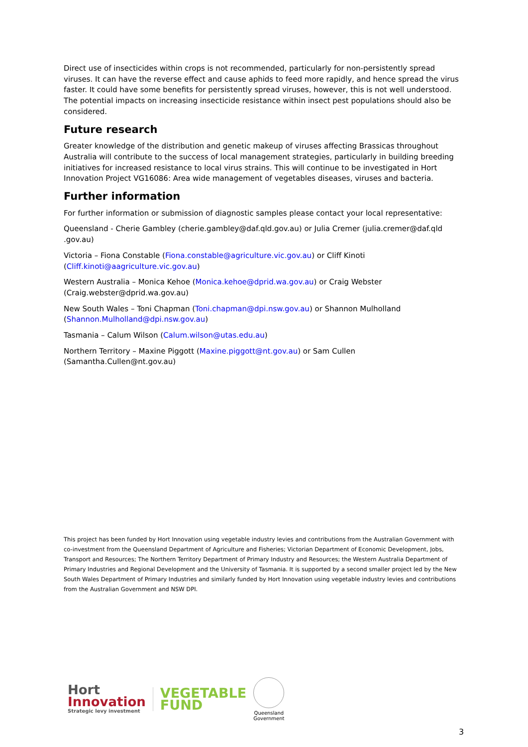Direct use of insecticides within crops is not recommended, particularly for non-persistently spread viruses. It can have the reverse effect and cause aphids to feed more rapidly, and hence spread the virus faster. It could have some benefits for persistently spread viruses, however, this is not well understood. The potential impacts on increasing insecticide resistance within insect pest populations should also be considered.
Future research
Greater knowledge of the distribution and genetic makeup of viruses affecting Brassicas throughout Australia will contribute to the success of local management strategies, particularly in building breeding initiatives for increased resistance to local virus strains. This will continue to be investigated in Hort Innovation Project VG16086: Area wide management of vegetables diseases, viruses and bacteria.
Further information
For further information or submission of diagnostic samples please contact your local representative:
Queensland - Cherie Gambley (cherie.gambley@daf.qld.gov.au) or Julia Cremer (julia.cremer@daf.qld .gov.au)
Victoria – Fiona Constable (Fiona.constable@agriculture.vic.gov.au) or Cliff Kinoti (Cliff.kinoti@aagriculture.vic.gov.au)
Western Australia – Monica Kehoe (Monica.kehoe@dprid.wa.gov.au) or Craig Webster (Craig.webster@dprid.wa.gov.au)
New South Wales – Toni Chapman (Toni.chapman@dpi.nsw.gov.au) or Shannon Mulholland (Shannon.Mulholland@dpi.nsw.gov.au)
Tasmania – Calum Wilson (Calum.wilson@utas.edu.au)
Northern Territory – Maxine Piggott (Maxine.piggott@nt.gov.au) or Sam Cullen (Samantha.Cullen@nt.gov.au)
This project has been funded by Hort Innovation using vegetable industry levies and contributions from the Australian Government with co-investment from the Queensland Department of Agriculture and Fisheries; Victorian Department of Economic Development, Jobs, Transport and Resources; The Northern Territory Department of Primary Industry and Resources; the Western Australia Department of Primary Industries and Regional Development and the University of Tasmania. It is supported by a second smaller project led by the New South Wales Department of Primary Industries and similarly funded by Hort Innovation using vegetable industry levies and contributions from the Australian Government and NSW DPI.
Hort
Innovation
Strategic levy investment
VEGETABLE
FUND
Queensland
Government
3